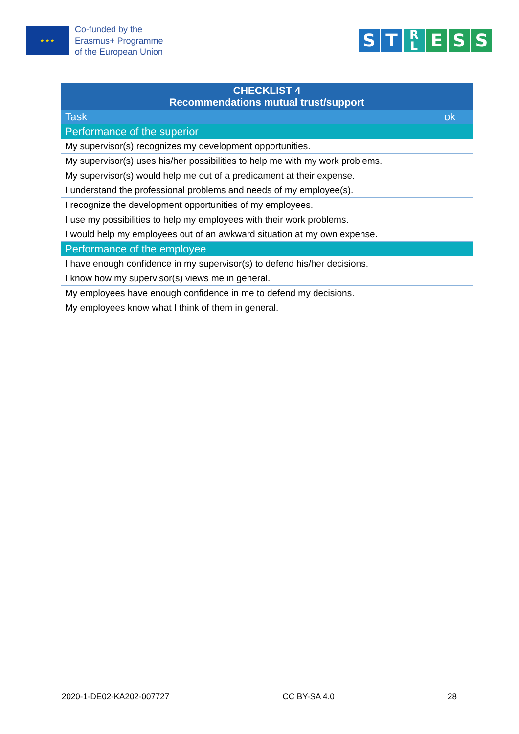★ ★ ★
Co-funded by the
Erasmus+ Programme
of the European Union
S T R
L E S S
| CHECKLIST 4 Recommendations mutual trust/support | |
| --- | --- |
| Task | ok |
| Performance of the superior | |
| My supervisor(s) recognizes my development opportunities. | |
| My supervisor(s) uses his/her possibilities to help me with my work problems. | |
| My supervisor(s) would help me out of a predicament at their expense. | |
| I understand the professional problems and needs of my employee(s). | |
| I recognize the development opportunities of my employees. | |
| I use my possibilities to help my employees with their work problems. | |
| I would help my employees out of an awkward situation at my own expense. | |
| Performance of the employee | |
| I have enough confidence in my supervisor(s) to defend his/her decisions. | |
| I know how my supervisor(s) views me in general. | |
| My employees have enough confidence in me to defend my decisions. | |
| My employees know what I think of them in general. | |
2020-1-DE02-KA202-007727 CC BY-SA 4.0 28